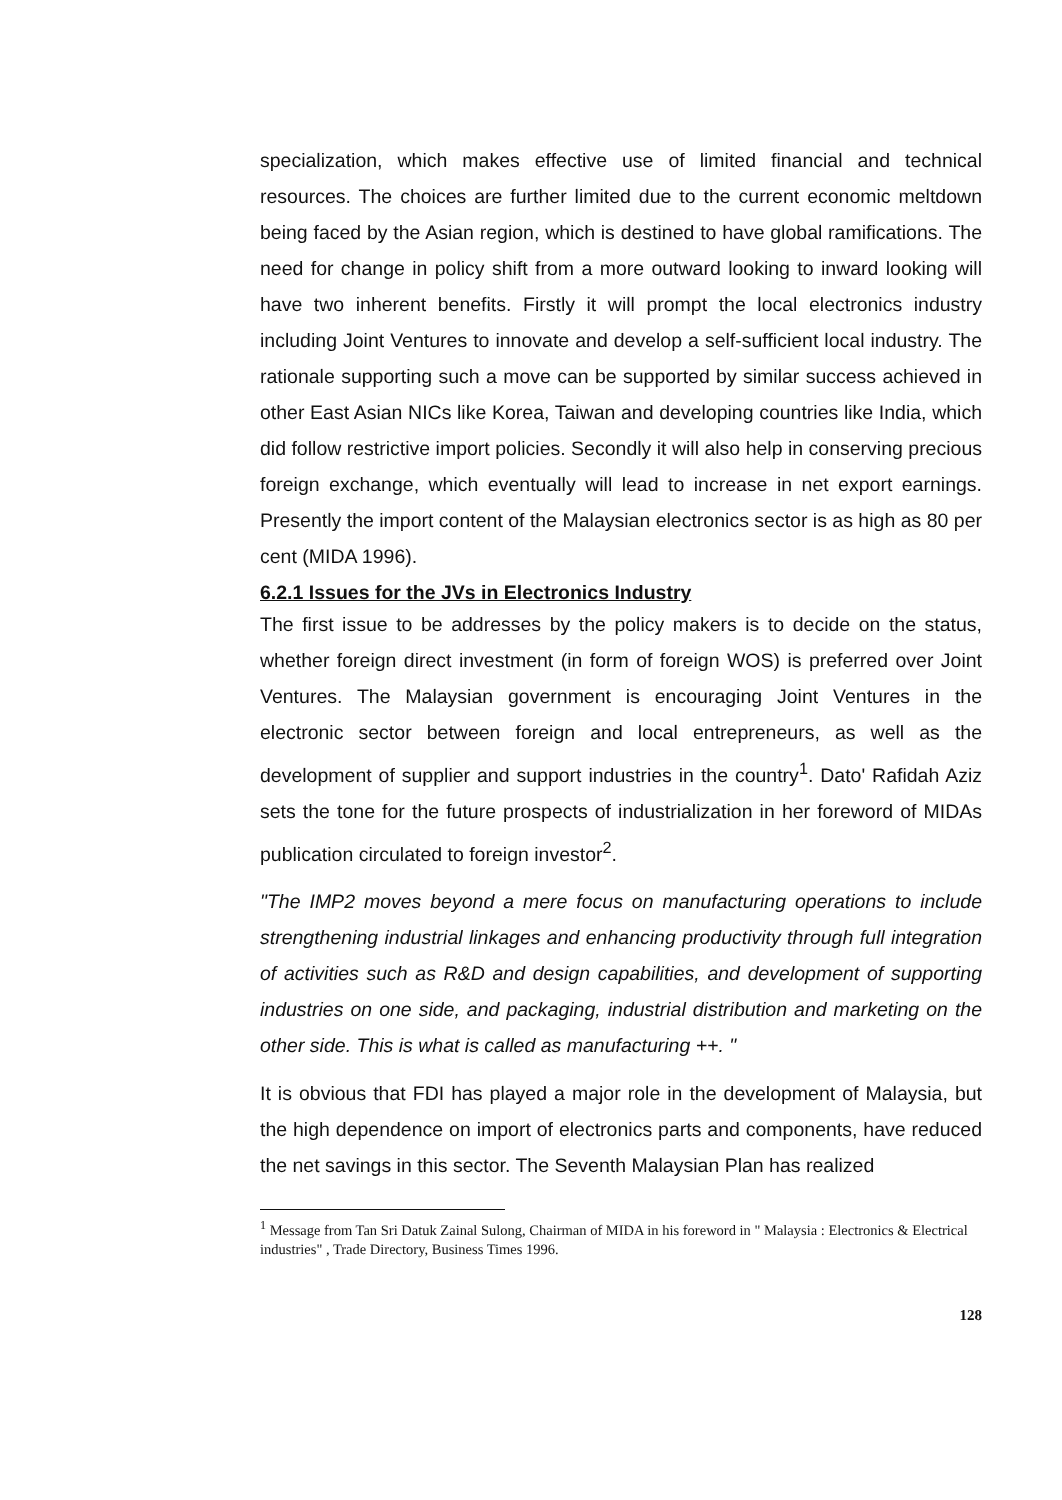specialization, which makes effective use of limited financial and technical resources. The choices are further limited due to the current economic meltdown being faced by the Asian region, which is destined to have global ramifications. The need for change in policy shift from a more outward looking to inward looking will have two inherent benefits. Firstly it will prompt the local electronics industry including Joint Ventures to innovate and develop a self-sufficient local industry. The rationale supporting such a move can be supported by similar success achieved in other East Asian NICs like Korea, Taiwan and developing countries like India, which did follow restrictive import policies. Secondly it will also help in conserving precious foreign exchange, which eventually will lead to increase in net export earnings. Presently the import content of the Malaysian electronics sector is as high as 80 per cent (MIDA 1996).
6.2.1 Issues for the JVs in Electronics Industry
The first issue to be addresses by the policy makers is to decide on the status, whether foreign direct investment (in form of foreign WOS) is preferred over Joint Ventures. The Malaysian government is encouraging Joint Ventures in the electronic sector between foreign and local entrepreneurs, as well as the development of supplier and support industries in the country<sup>1</sup>. Dato' Rafidah Aziz sets the tone for the future prospects of industrialization in her foreword of MIDAs publication circulated to foreign investor<sup>2</sup>.
"The IMP2 moves beyond a mere focus on manufacturing operations to include strengthening industrial linkages and enhancing productivity through full integration of activities such as R&D and design capabilities, and development of supporting industries on one side, and packaging, industrial distribution and marketing on the other side. This is what is called as manufacturing ++. "
It is obvious that FDI has played a major role in the development of Malaysia, but the high dependence on import of electronics parts and components, have reduced the net savings in this sector. The Seventh Malaysian Plan has realized
<sup>1</sup> Message from Tan Sri Datuk Zainal Sulong, Chairman of MIDA in his foreword in " Malaysia : Electronics & Electrical industries" , Trade Directory, Business Times 1996.
128